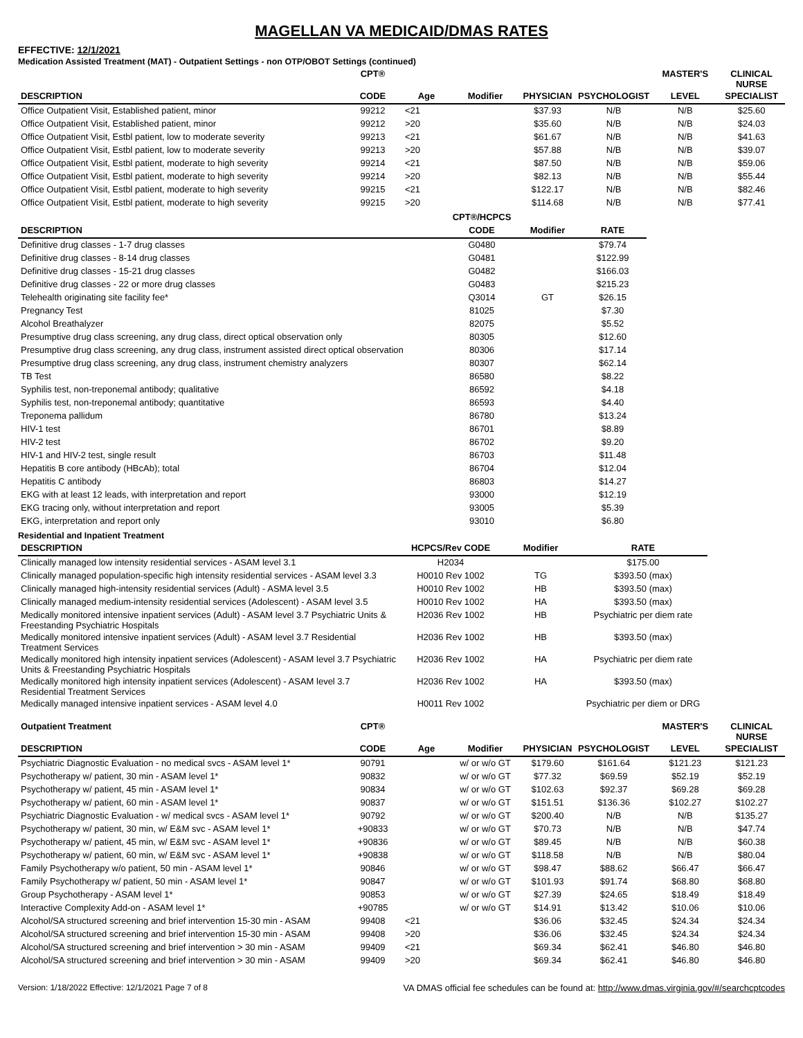MAGELLAN VA MEDICAID/DMAS RATES
EFFECTIVE: 12/1/2021
Medication Assisted Treatment (MAT) - Outpatient Settings - non OTP/OBOT Settings (continued)
| | CPT® | | | | | MASTER'S | CLINICAL NURSE |
| --- | --- | --- | --- | --- | --- | --- | --- |
| DESCRIPTION | CODE | Age | Modifier | PHYSICIAN | PSYCHOLOGIST | LEVEL | SPECIALIST |
| Office Outpatient Visit, Established patient, minor | 99212 | <21 | | $37.93 | N/B | N/B | $25.60 |
| Office Outpatient Visit, Established patient, minor | 99212 | >20 | | $35.60 | N/B | N/B | $24.03 |
| Office Outpatient Visit, Estbl patient, low to moderate severity | 99213 | <21 | | $61.67 | N/B | N/B | $41.63 |
| Office Outpatient Visit, Estbl patient, low to moderate severity | 99213 | >20 | | $57.88 | N/B | N/B | $39.07 |
| Office Outpatient Visit, Estbl patient, moderate to high severity | 99214 | <21 | | $87.50 | N/B | N/B | $59.06 |
| Office Outpatient Visit, Estbl patient, moderate to high severity | 99214 | >20 | | $82.13 | N/B | N/B | $55.44 |
| Office Outpatient Visit, Estbl patient, moderate to high severity | 99215 | <21 | | $122.17 | N/B | N/B | $82.46 |
| Office Outpatient Visit, Estbl patient, moderate to high severity | 99215 | >20 | | $114.68 | N/B | N/B | $77.41 |
| | CPT®/HCPCS | | |
| --- | --- | --- | --- |
| DESCRIPTION | CODE | Modifier | RATE |
| Definitive drug classes - 1-7 drug classes | G0480 | | $79.74 |
| Definitive drug classes - 8-14 drug classes | G0481 | | $122.99 |
| Definitive drug classes - 15-21 drug classes | G0482 | | $166.03 |
| Definitive drug classes - 22 or more drug classes | G0483 | | $215.23 |
| Telehealth originating site facility fee* | Q3014 | GT | $26.15 |
| Pregnancy Test | 81025 | | $7.30 |
| Alcohol Breathalyzer | 82075 | | $5.52 |
| Presumptive drug class screening, any drug class, direct optical observation only | 80305 | | $12.60 |
| Presumptive drug class screening, any drug class, instrument assisted direct optical observation | 80306 | | $17.14 |
| Presumptive drug class screening, any drug class, instrument chemistry analyzers | 80307 | | $62.14 |
| TB Test | 86580 | | $8.22 |
| Syphilis test, non-treponemal antibody; qualitative | 86592 | | $4.18 |
| Syphilis test, non-treponemal antibody; quantitative | 86593 | | $4.40 |
| Treponema pallidum | 86780 | | $13.24 |
| HIV-1 test | 86701 | | $8.89 |
| HIV-2 test | 86702 | | $9.20 |
| HIV-1 and HIV-2 test, single result | 86703 | | $11.48 |
| Hepatitis B core antibody (HBcAb); total | 86704 | | $12.04 |
| Hepatitis C antibody | 86803 | | $14.27 |
| EKG with at least 12 leads, with interpretation and report | 93000 | | $12.19 |
| EKG tracing only, without interpretation and report | 93005 | | $5.39 |
| EKG, interpretation and report only | 93010 | | $6.80 |
Residential and Inpatient Treatment
| DESCRIPTION | HCPCS/Rev CODE | Modifier | RATE |
| --- | --- | --- | --- |
| Clinically managed low intensity residential services - ASAM level 3.1 | H2034 | | $175.00 |
| Clinically managed population-specific high intensity residential services - ASAM level 3.3 | H0010 Rev 1002 | TG | $393.50 (max) |
| Clinically managed high-intensity residential services (Adult) - ASMA level 3.5 | H0010 Rev 1002 | HB | $393.50 (max) |
| Clinically managed medium-intensity residential services (Adolescent) - ASAM level 3.5 | H0010 Rev 1002 | HA | $393.50 (max) |
| Medically monitored intensive inpatient services (Adult) - ASAM level 3.7 Psychiatric Units & Freestanding Psychiatric Hospitals | H2036 Rev 1002 | HB | Psychiatric per diem rate |
| Medically monitored intensive inpatient services (Adult) - ASAM level 3.7 Residential Treatment Services | H2036 Rev 1002 | HB | $393.50 (max) |
| Medically monitored high intensity inpatient services (Adolescent) - ASAM level 3.7 Psychiatric Units & Freestanding Psychiatric Hospitals | H2036 Rev 1002 | HA | Psychiatric per diem rate |
| Medically monitored high intensity inpatient services (Adolescent) - ASAM level 3.7 Residential Treatment Services | H2036 Rev 1002 | HA | $393.50 (max) |
| Medically managed intensive inpatient services - ASAM level 4.0 | H0011 Rev 1002 | | Psychiatric per diem or DRG |
| Outpatient Treatment | CPT® | | | | | MASTER'S | CLINICAL NURSE |
| --- | --- | --- | --- | --- | --- | --- | --- |
| DESCRIPTION | CODE | Age | Modifier | PHYSICIAN | PSYCHOLOGIST | LEVEL | SPECIALIST |
| Psychiatric Diagnostic Evaluation - no medical svcs - ASAM level 1* | 90791 | | w/ or w/o GT | $179.60 | $161.64 | $121.23 | $121.23 |
| Psychotherapy w/ patient, 30 min - ASAM level 1* | 90832 | | w/ or w/o GT | $77.32 | $69.59 | $52.19 | $52.19 |
| Psychotherapy w/ patient, 45 min - ASAM level 1* | 90834 | | w/ or w/o GT | $102.63 | $92.37 | $69.28 | $69.28 |
| Psychotherapy w/ patient, 60 min - ASAM level 1* | 90837 | | w/ or w/o GT | $151.51 | $136.36 | $102.27 | $102.27 |
| Psychiatric Diagnostic Evaluation - w/ medical svcs - ASAM level 1* | 90792 | | w/ or w/o GT | $200.40 | N/B | N/B | $135.27 |
| Psychotherapy w/ patient, 30 min, w/ E&M svc - ASAM level 1* | +90833 | | w/ or w/o GT | $70.73 | N/B | N/B | $47.74 |
| Psychotherapy w/ patient, 45 min, w/ E&M svc - ASAM level 1* | +90836 | | w/ or w/o GT | $89.45 | N/B | N/B | $60.38 |
| Psychotherapy w/ patient, 60 min, w/ E&M svc - ASAM level 1* | +90838 | | w/ or w/o GT | $118.58 | N/B | N/B | $80.04 |
| Family Psychotherapy w/o patient, 50 min - ASAM level 1* | 90846 | | w/ or w/o GT | $98.47 | $88.62 | $66.47 | $66.47 |
| Family Psychotherapy w/ patient, 50 min - ASAM level 1* | 90847 | | w/ or w/o GT | $101.93 | $91.74 | $68.80 | $68.80 |
| Group Psychotherapy - ASAM level 1* | 90853 | | w/ or w/o GT | $27.39 | $24.65 | $18.49 | $18.49 |
| Interactive Complexity Add-on - ASAM level 1* | +90785 | | w/ or w/o GT | $14.91 | $13.42 | $10.06 | $10.06 |
| Alcohol/SA structured screening and brief intervention 15-30 min - ASAM | 99408 | <21 | | $36.06 | $32.45 | $24.34 | $24.34 |
| Alcohol/SA structured screening and brief intervention 15-30 min - ASAM | 99408 | >20 | | $36.06 | $32.45 | $24.34 | $24.34 |
| Alcohol/SA structured screening and brief intervention > 30 min - ASAM | 99409 | <21 | | $69.34 | $62.41 | $46.80 | $46.80 |
| Alcohol/SA structured screening and brief intervention > 30 min - ASAM | 99409 | >20 | | $69.34 | $62.41 | $46.80 | $46.80 |
Version: 1/18/2022 Effective: 12/1/2021 Page 7 of 8 VA DMAS official fee schedules can be found at: http://www.dmas.virginia.gov/#/searchcptcodes